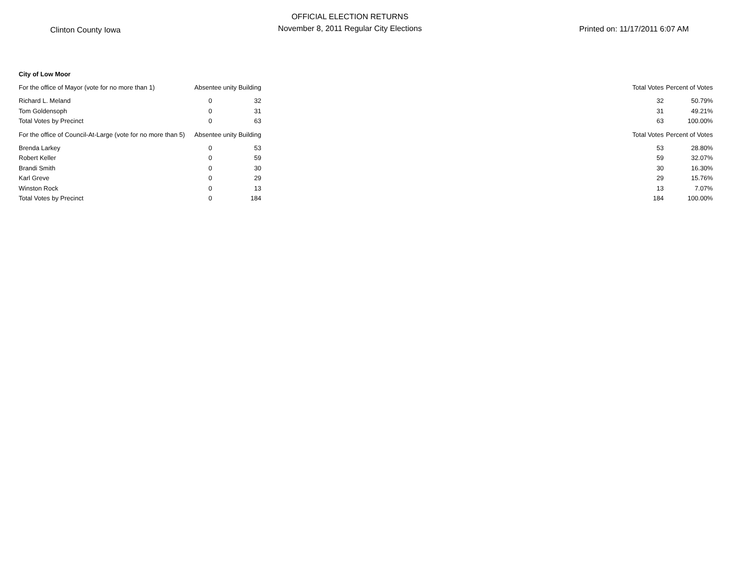Clinton County Iowa
OFFICIAL ELECTION RETURNS
November 8, 2011 Regular City Elections
Printed on: 11/17/2011 6:07 AM
| City of Low Moor | | | | | |
| For the office of Mayor (vote for no more than 1) | Absentee unity Building | | | Total Votes | Percent of Votes |
| Richard L. Meland | 0 | 32 | | 32 | 50.79% |
| Tom Goldensoph | 0 | 31 | | 31 | 49.21% |
| Total Votes by Precinct | 0 | 63 | | 63 | 100.00% |
| For the office of Council-At-Large (vote for no more than 5) | Absentee unity Building | | | Total Votes | Percent of Votes |
| Brenda Larkey | 0 | 53 | | 53 | 28.80% |
| Robert Keller | 0 | 59 | | 59 | 32.07% |
| Brandi Smith | 0 | 30 | | 30 | 16.30% |
| Karl Greve | 0 | 29 | | 29 | 15.76% |
| Winston Rock | 0 | 13 | | 13 | 7.07% |
| Total Votes by Precinct | 0 | 184 | | 184 | 100.00% |